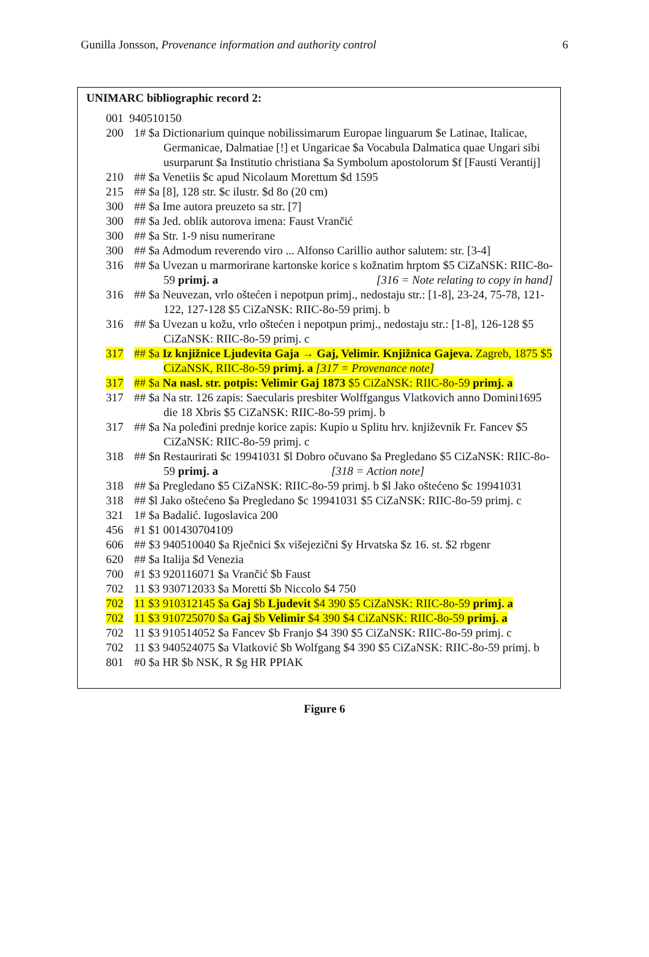Gunilla Jonsson, Provenance information and authority control 6
UNIMARC bibliographic record 2:
001 940510150
200 1# $a Dictionarium quinque nobilissimarum Europae linguarum $e Latinae, Italicae, Germanicae, Dalmatiae [!] et Ungaricae $a Vocabula Dalmatica quae Ungari sibi usurparunt $a Institutio christiana $a Symbolum apostolorum $f [Fausti Verantij]
210 ## $a Venetiis $c apud Nicolaum Morettum $d 1595
215 ## $a [8], 128 str. $c ilustr. $d 8o (20 cm)
300 ## $a Ime autora preuzeto sa str. [7]
300 ## $a Jed. oblik autorova imena: Faust Vrančić
300 ## $a Str. 1-9 nisu numerirane
300 ## $a Admodum reverendo viro ... Alfonso Carillio author salutem: str. [3-4]
316 ## $a Uvezan u marmorirane kartonske korice s kožnatim hrptom $5 CiZaNSK: RIIC-8o-59 primj. a [316 = Note relating to copy in hand]
316 ## $a Neuvezan, vrlo oštećen i nepotpun primj., nedostaju str.: [1-8], 23-24, 75-78, 121-122, 127-128 $5 CiZaNSK: RIIC-8o-59 primj. b
316 ## $a Uvezan u kožu, vrlo oštećen i nepotpun primj., nedostaju str.: [1-8], 126-128 $5 CiZaNSK: RIIC-8o-59 primj. c
317 ## $a Iz knjižnice Ljudevita Gaja → Gaj, Velimir. Knjižnica Gajeva. Zagreb, 1875 $5 CiZaNSK, RIIC-8o-59 primj. a [317 = Provenance note]
317 ## $a Na nasl. str. potpis: Velimir Gaj 1873 $5 CiZaNSK: RIIC-8o-59 primj. a
317 ## $a Na str. 126 zapis: Saecularis presbiter Wolffgangus Vlatkovich anno Domini1695 die 18 Xbris $5 CiZaNSK: RIIC-8o-59 primj. b
317 ## $a Na poleđini prednje korice zapis: Kupio u Splitu hrv. književnik Fr. Fancev $5 CiZaNSK: RIIC-8o-59 primj. c
318 ## $n Restaurirati $c 19941031 $l Dobro očuvano $a Pregledano $5 CiZaNSK: RIIC-8o-59 primj. a [318 = Action note]
318 ## $a Pregledano $5 CiZaNSK: RIIC-8o-59 primj. b $l Jako oštećeno $c 19941031
318 ## $l Jako oštećeno $a Pregledano $c 19941031 $5 CiZaNSK: RIIC-8o-59 primj. c
321 1# $a Badalić. Iugoslavica 200
456 #1 $1 001430704109
606 ## $3 940510040 $a Rječnici $x višejezični $y Hrvatska $z 16. st. $2 rbgenr
620 ## $a Italija $d Venezia
700 #1 $3 920116071 $a Vrančić $b Faust
702 11 $3 930712033 $a Moretti $b Niccolo $4 750
702 11 $3 910312145 $a Gaj $b Ljudevit $4 390 $5 CiZaNSK: RIIC-8o-59 primj. a
702 11 $3 910725070 $a Gaj $b Velimir $4 390 $4 CiZaNSK: RIIC-8o-59 primj. a
702 11 $3 910514052 $a Fancev $b Franjo $4 390 $5 CiZaNSK: RIIC-8o-59 primj. c
702 11 $3 940524075 $a Vlatković $b Wolfgang $4 390 $5 CiZaNSK: RIIC-8o-59 primj. b
801 #0 $a HR $b NSK, R $g HR PPIAK
Figure 6